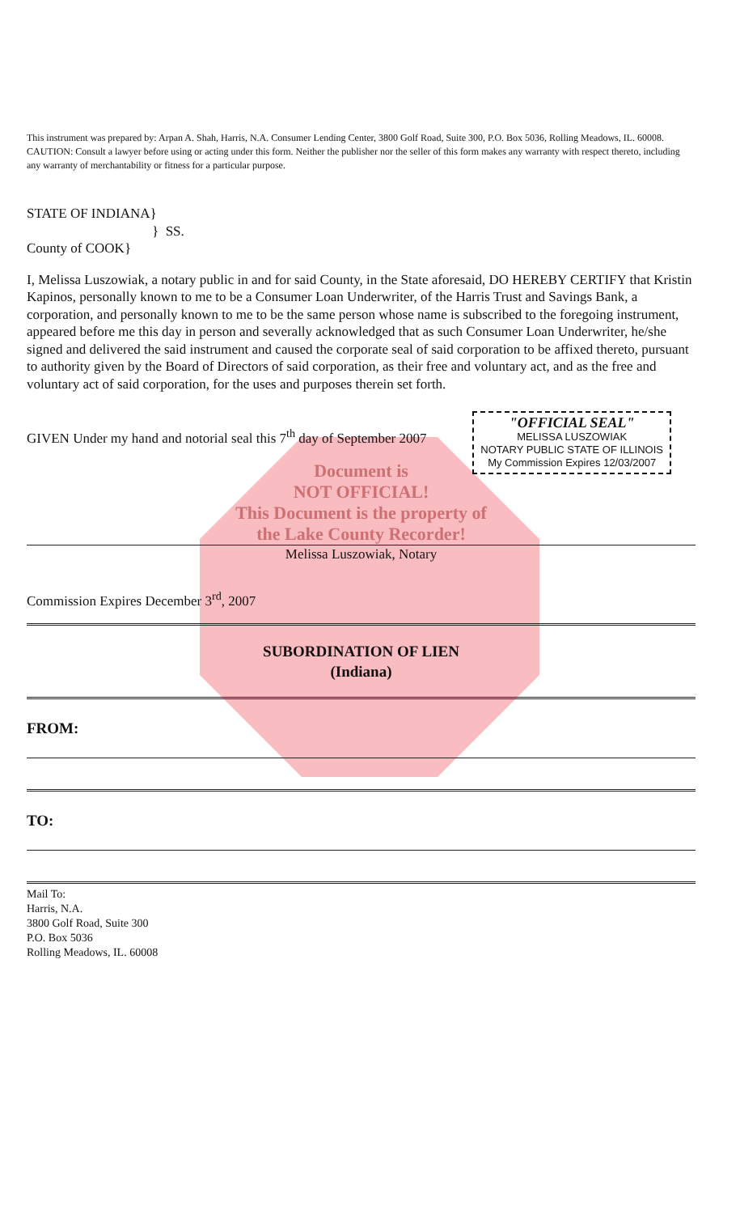This instrument was prepared by: Arpan A. Shah, Harris, N.A. Consumer Lending Center, 3800 Golf Road, Suite 300, P.O. Box 5036, Rolling Meadows, IL. 60008. CAUTION: Consult a lawyer before using or acting under this form. Neither the publisher nor the seller of this form makes any warranty with respect thereto, including any warranty of merchantability or fitness for a particular purpose.
STATE OF INDIANA}
} SS.
County of COOK}
I, Melissa Luszowiak, a notary public in and for said County, in the State aforesaid, DO HEREBY CERTIFY that Kristin Kapinos, personally known to me to be a Consumer Loan Underwriter, of the Harris Trust and Savings Bank, a corporation, and personally known to me to be the same person whose name is subscribed to the foregoing instrument, appeared before me this day in person and severally acknowledged that as such Consumer Loan Underwriter, he/she signed and delivered the said instrument and caused the corporate seal of said corporation to be affixed thereto, pursuant to authority given by the Board of Directors of said corporation, as their free and voluntary act, and as the free and voluntary act of said corporation, for the uses and purposes therein set forth.
GIVEN Under my hand and notorial seal this 7<sup>th</sup> day of September 2007
Document is
NOT OFFICIAL!
This Document is the property of
the Lake County Recorder!
Melissa Luszowiak, Notary
Commission Expires December 3<sup>rd</sup>, 2007
SUBORDINATION OF LIEN
(Indiana)
FROM:
TO:
Mail To:
Harris, N.A.
3800 Golf Road, Suite 300
P.O. Box 5036
Rolling Meadows, IL. 60008
"OFFICIAL SEAL"
MELISSA LUSZOWIAK
NOTARY PUBLIC STATE OF ILLINOIS
My Commission Expires 12/03/2007